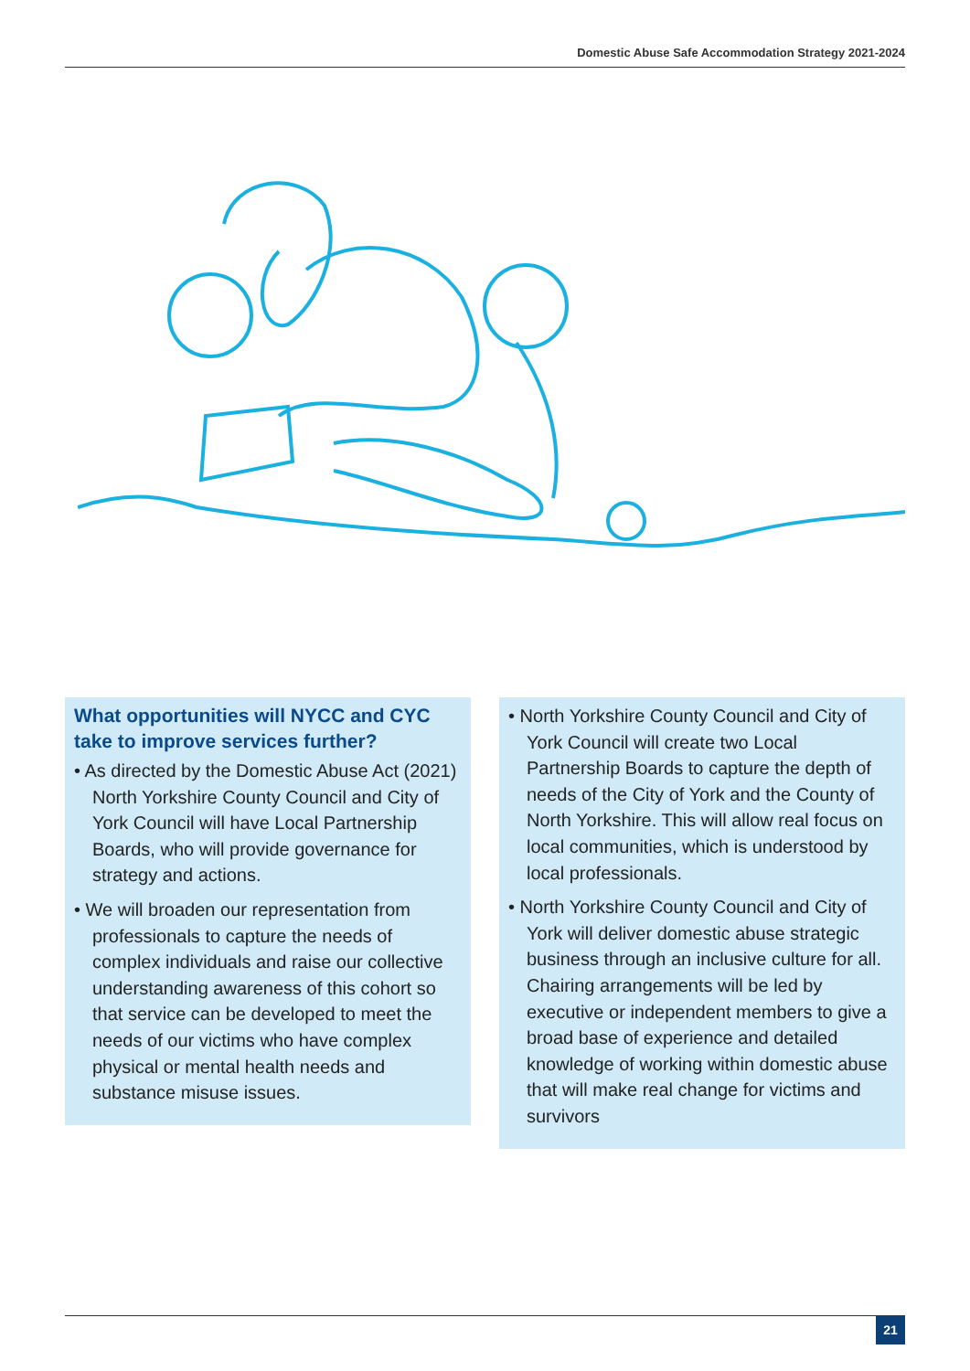Domestic Abuse Safe Accommodation Strategy 2021-2024
What opportunities will NYCC and CYC take to improve services further?
• As directed by the Domestic Abuse Act (2021) North Yorkshire County Council and City of York Council will have Local Partnership Boards, who will provide governance for strategy and actions.
• We will broaden our representation from professionals to capture the needs of complex individuals and raise our collective understanding awareness of this cohort so that service can be developed to meet the needs of our victims who have complex physical or mental health needs and substance misuse issues.
• North Yorkshire County Council and City of York Council will create two Local Partnership Boards to capture the depth of needs of the City of York and the County of North Yorkshire. This will allow real focus on local communities, which is understood by local professionals.
• North Yorkshire County Council and City of York will deliver domestic abuse strategic business through an inclusive culture for all. Chairing arrangements will be led by executive or independent members to give a broad base of experience and detailed knowledge of working within domestic abuse that will make real change for victims and survivors
21